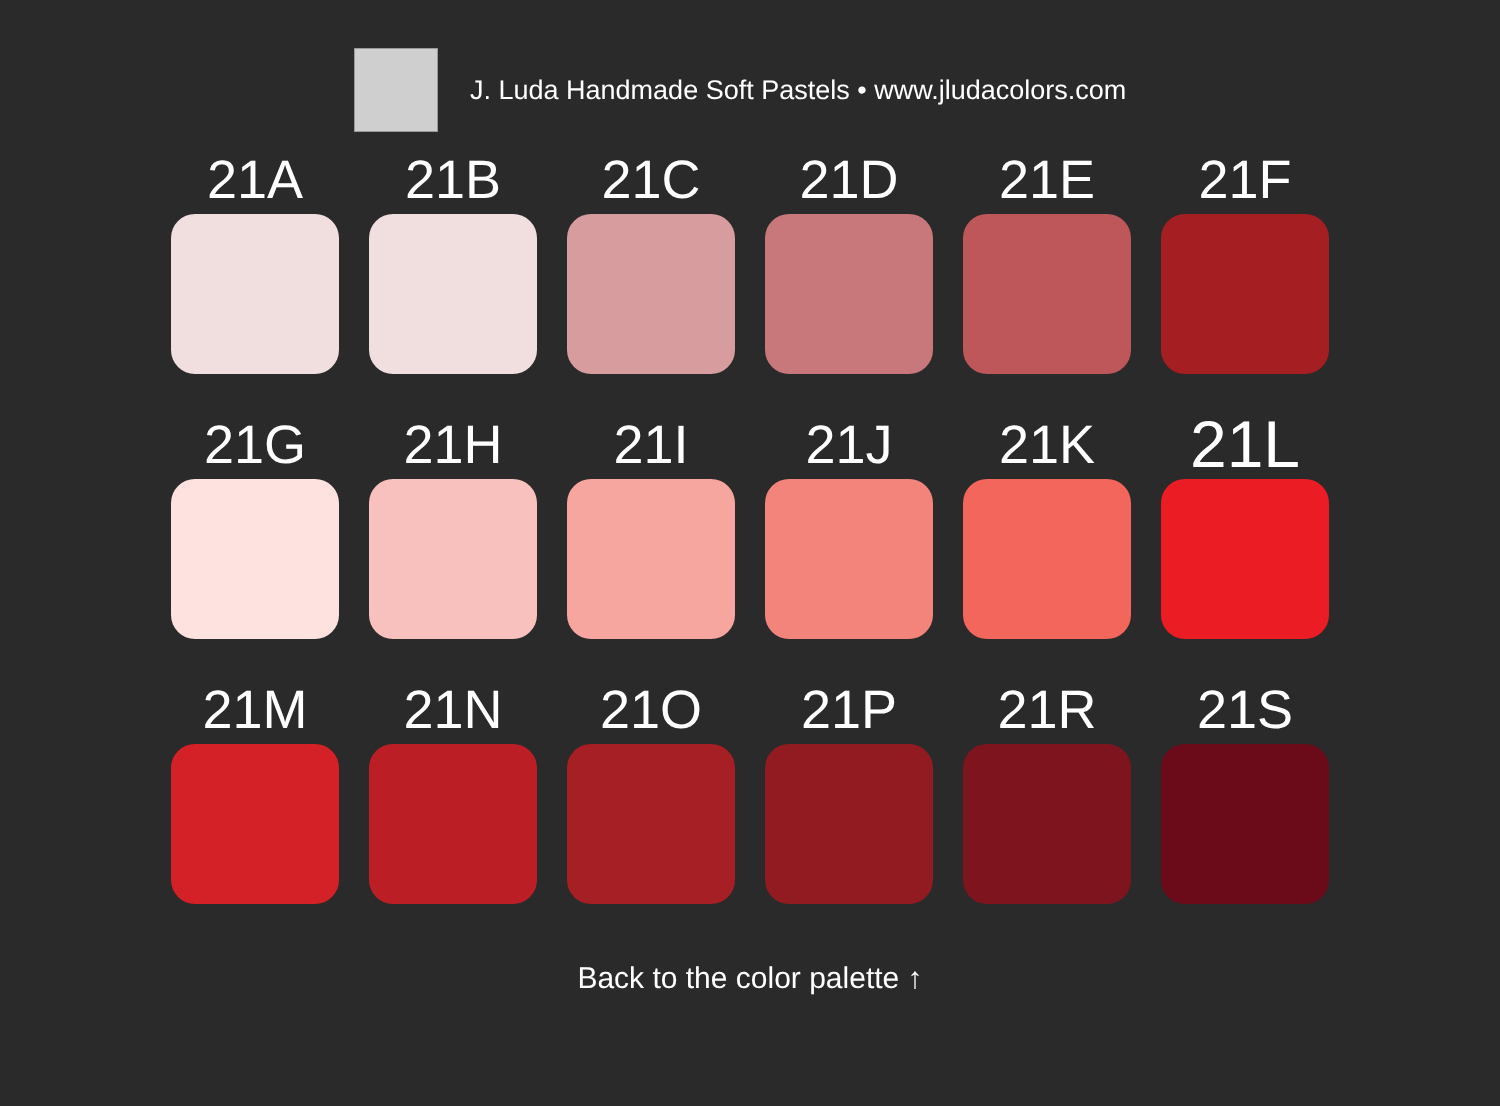J. Luda Handmade Soft Pastels • www.jludacolors.com
21A
21B
21C
21D
21E
21F
21G
21H
21I
21J
21K
21L
21M
21N
21O
21P
21R
21S
Back to the color palette ↑